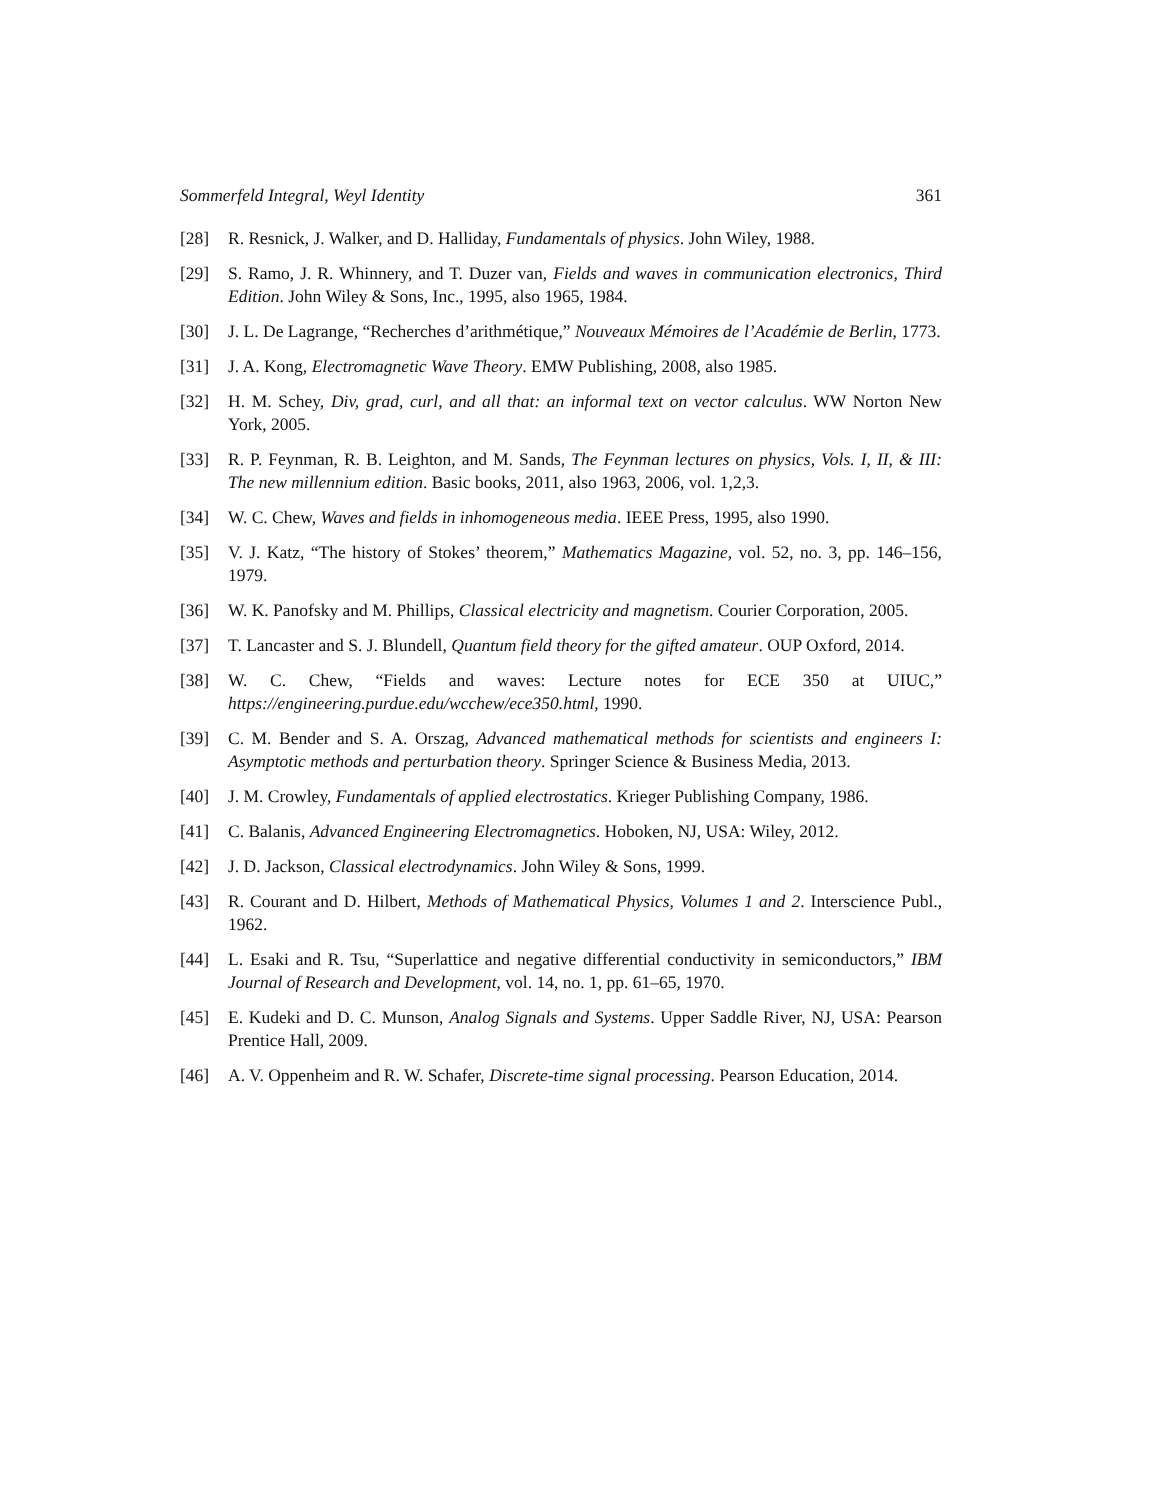Sommerfeld Integral, Weyl Identity 361
[28] R. Resnick, J. Walker, and D. Halliday, Fundamentals of physics. John Wiley, 1988.
[29] S. Ramo, J. R. Whinnery, and T. Duzer van, Fields and waves in communication electronics, Third Edition. John Wiley & Sons, Inc., 1995, also 1965, 1984.
[30] J. L. De Lagrange, “Recherches d’arithmétique,” Nouveaux Mémoires de l’Académie de Berlin, 1773.
[31] J. A. Kong, Electromagnetic Wave Theory. EMW Publishing, 2008, also 1985.
[32] H. M. Schey, Div, grad, curl, and all that: an informal text on vector calculus. WW Norton New York, 2005.
[33] R. P. Feynman, R. B. Leighton, and M. Sands, The Feynman lectures on physics, Vols. I, II, & III: The new millennium edition. Basic books, 2011, also 1963, 2006, vol. 1,2,3.
[34] W. C. Chew, Waves and fields in inhomogeneous media. IEEE Press, 1995, also 1990.
[35] V. J. Katz, “The history of Stokes’ theorem,” Mathematics Magazine, vol. 52, no. 3, pp. 146–156, 1979.
[36] W. K. Panofsky and M. Phillips, Classical electricity and magnetism. Courier Corporation, 2005.
[37] T. Lancaster and S. J. Blundell, Quantum field theory for the gifted amateur. OUP Oxford, 2014.
[38] W. C. Chew, “Fields and waves: Lecture notes for ECE 350 at UIUC,” https://engineering.purdue.edu/wcchew/ece350.html, 1990.
[39] C. M. Bender and S. A. Orszag, Advanced mathematical methods for scientists and engineers I: Asymptotic methods and perturbation theory. Springer Science & Business Media, 2013.
[40] J. M. Crowley, Fundamentals of applied electrostatics. Krieger Publishing Company, 1986.
[41] C. Balanis, Advanced Engineering Electromagnetics. Hoboken, NJ, USA: Wiley, 2012.
[42] J. D. Jackson, Classical electrodynamics. John Wiley & Sons, 1999.
[43] R. Courant and D. Hilbert, Methods of Mathematical Physics, Volumes 1 and 2. Interscience Publ., 1962.
[44] L. Esaki and R. Tsu, “Superlattice and negative differential conductivity in semiconductors,” IBM Journal of Research and Development, vol. 14, no. 1, pp. 61–65, 1970.
[45] E. Kudeki and D. C. Munson, Analog Signals and Systems. Upper Saddle River, NJ, USA: Pearson Prentice Hall, 2009.
[46] A. V. Oppenheim and R. W. Schafer, Discrete-time signal processing. Pearson Education, 2014.